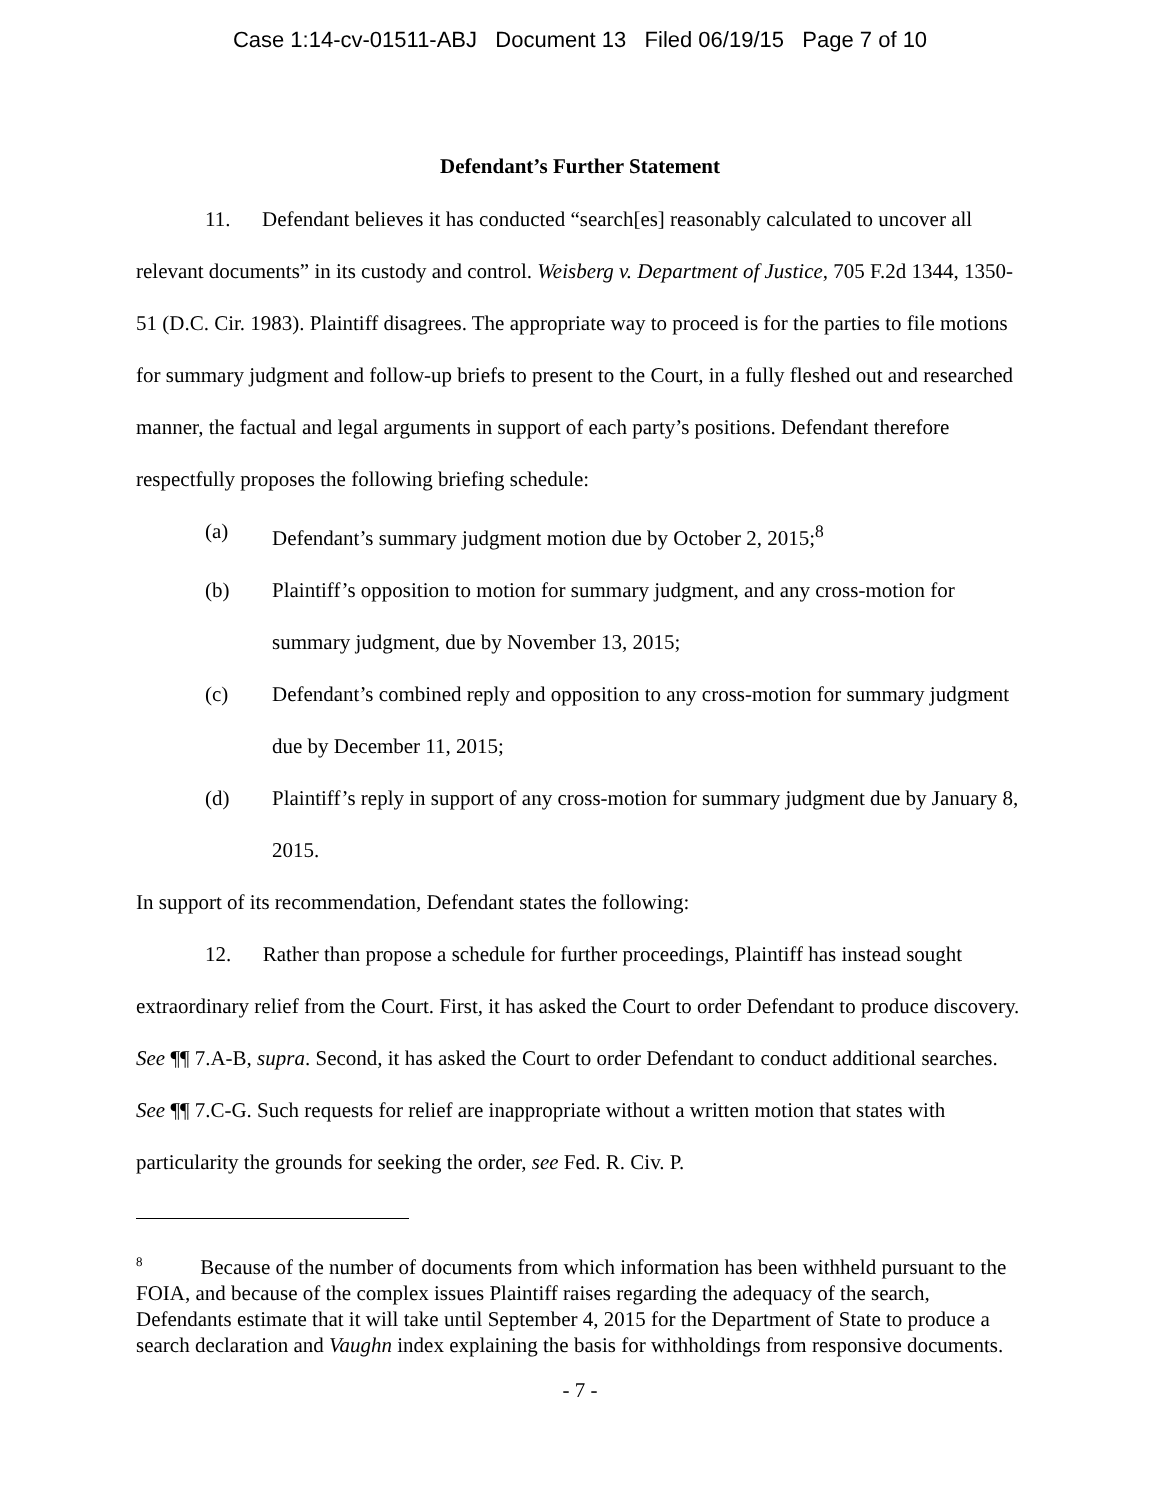Case 1:14-cv-01511-ABJ Document 13 Filed 06/19/15 Page 7 of 10
Defendant’s Further Statement
11. Defendant believes it has conducted “search[es] reasonably calculated to uncover all relevant documents” in its custody and control. Weisberg v. Department of Justice, 705 F.2d 1344, 1350-51 (D.C. Cir. 1983). Plaintiff disagrees. The appropriate way to proceed is for the parties to file motions for summary judgment and follow-up briefs to present to the Court, in a fully fleshed out and researched manner, the factual and legal arguments in support of each party’s positions. Defendant therefore respectfully proposes the following briefing schedule:
(a) Defendant’s summary judgment motion due by October 2, 2015;<sup>8</sup>
(b) Plaintiff’s opposition to motion for summary judgment, and any cross-motion for summary judgment, due by November 13, 2015;
(c) Defendant’s combined reply and opposition to any cross-motion for summary judgment due by December 11, 2015;
(d) Plaintiff’s reply in support of any cross-motion for summary judgment due by January 8, 2015.
In support of its recommendation, Defendant states the following:
12. Rather than propose a schedule for further proceedings, Plaintiff has instead sought extraordinary relief from the Court. First, it has asked the Court to order Defendant to produce discovery. See ¶¶ 7.A-B, supra. Second, it has asked the Court to order Defendant to conduct additional searches. See ¶¶ 7.C-G. Such requests for relief are inappropriate without a written motion that states with particularity the grounds for seeking the order, see Fed. R. Civ. P.
<sup>8</sup> Because of the number of documents from which information has been withheld pursuant to the FOIA, and because of the complex issues Plaintiff raises regarding the adequacy of the search, Defendants estimate that it will take until September 4, 2015 for the Department of State to produce a search declaration and Vaughn index explaining the basis for withholdings from responsive documents.
- 7 -